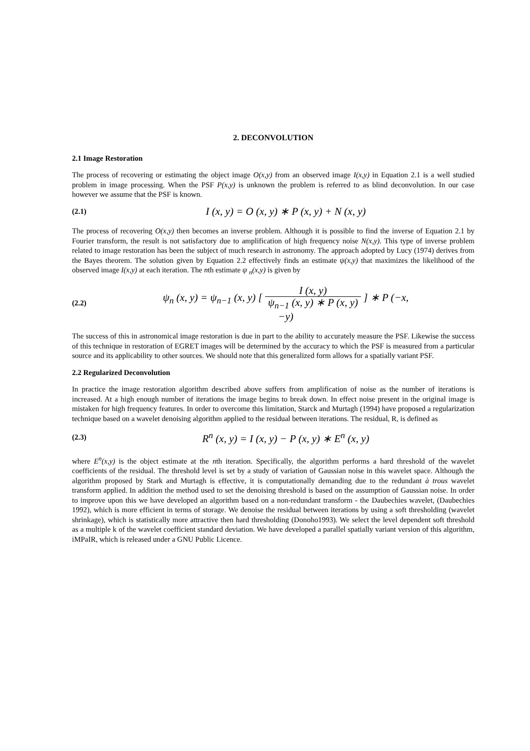2. DECONVOLUTION
2.1 Image Restoration
The process of recovering or estimating the object image O(x,y) from an observed image I(x,y) in Equation 2.1 is a well studied problem in image processing. When the PSF P(x,y) is unknown the problem is referred to as blind deconvolution. In our case however we assume that the PSF is known.
(2.1)
I (x, y) = O (x, y) ∗ P (x, y) + N (x, y)
The process of recovering O(x,y) then becomes an inverse problem. Although it is possible to find the inverse of Equation 2.1 by Fourier transform, the result is not satisfactory due to amplification of high frequency noise N(x,y). This type of inverse problem related to image restoration has been the subject of much research in astronomy. The approach adopted by Lucy (1974) derives from the Bayes theorem. The solution given by Equation 2.2 effectively finds an estimate ψ(x,y) that maximizes the likelihood of the observed image I(x,y) at each iteration. The nth estimate ψ <sub>n</sub>(x,y) is given by
(2.2)
ψ<sub>n</sub> (x, y) = ψ<sub>n−1</sub> (x, y) [ I (x, y) ψ<sub>n−1</sub> (x, y) ∗ P (x, y) ] ∗ P (−x, −y)
The success of this in astronomical image restoration is due in part to the ability to accurately measure the PSF. Likewise the success of this technique in restoration of EGRET images will be determined by the accuracy to which the PSF is measured from a particular source and its applicability to other sources. We should note that this generalized form allows for a spatially variant PSF.
2.2 Regularized Deconvolution
In practice the image restoration algorithm described above suffers from amplification of noise as the number of iterations is increased. At a high enough number of iterations the image begins to break down. In effect noise present in the original image is mistaken for high frequency features. In order to overcome this limitation, Starck and Murtagh (1994) have proposed a regularization technique based on a wavelet denoising algorithm applied to the residual between iterations. The residual, R, is defined as
(2.3)
R<sup>n</sup> (x, y) = I (x, y) − P (x, y) ∗ E<sup>n</sup> (x, y)
where E<sup>n</sup>(x,y) is the object estimate at the nth iteration. Specifically, the algorithm performs a hard threshold of the wavelet coefficients of the residual. The threshold level is set by a study of variation of Gaussian noise in this wavelet space. Although the algorithm proposed by Stark and Murtagh is effective, it is computationally demanding due to the redundant à trous wavelet transform applied. In addition the method used to set the denoising threshold is based on the assumption of Gaussian noise. In order to improve upon this we have developed an algorithm based on a non-redundant transform - the Daubechies wavelet, (Daubechies 1992), which is more efficient in terms of storage. We denoise the residual between iterations by using a soft thresholding (wavelet shrinkage), which is statistically more attractive then hard thresholding (Donoho1993). We select the level dependent soft threshold as a multiple k of the wavelet coefficient standard deviation. We have developed a parallel spatially variant version of this algorithm, iMPaIR, which is released under a GNU Public Licence.